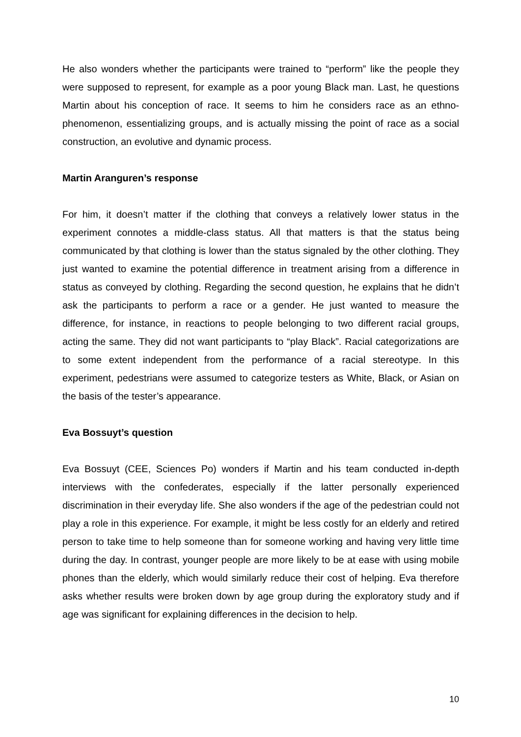He also wonders whether the participants were trained to “perform” like the people they were supposed to represent, for example as a poor young Black man. Last, he questions Martin about his conception of race. It seems to him he considers race as an ethno-phenomenon, essentializing groups, and is actually missing the point of race as a social construction, an evolutive and dynamic process.
Martin Aranguren’s response
For him, it doesn’t matter if the clothing that conveys a relatively lower status in the experiment connotes a middle-class status. All that matters is that the status being communicated by that clothing is lower than the status signaled by the other clothing. They just wanted to examine the potential difference in treatment arising from a difference in status as conveyed by clothing. Regarding the second question, he explains that he didn’t ask the participants to perform a race or a gender. He just wanted to measure the difference, for instance, in reactions to people belonging to two different racial groups, acting the same. They did not want participants to “play Black”. Racial categorizations are to some extent independent from the performance of a racial stereotype. In this experiment, pedestrians were assumed to categorize testers as White, Black, or Asian on the basis of the tester’s appearance.
Eva Bossuyt’s question
Eva Bossuyt (CEE, Sciences Po) wonders if Martin and his team conducted in-depth interviews with the confederates, especially if the latter personally experienced discrimination in their everyday life. She also wonders if the age of the pedestrian could not play a role in this experience. For example, it might be less costly for an elderly and retired person to take time to help someone than for someone working and having very little time during the day. In contrast, younger people are more likely to be at ease with using mobile phones than the elderly, which would similarly reduce their cost of helping. Eva therefore asks whether results were broken down by age group during the exploratory study and if age was significant for explaining differences in the decision to help.
10